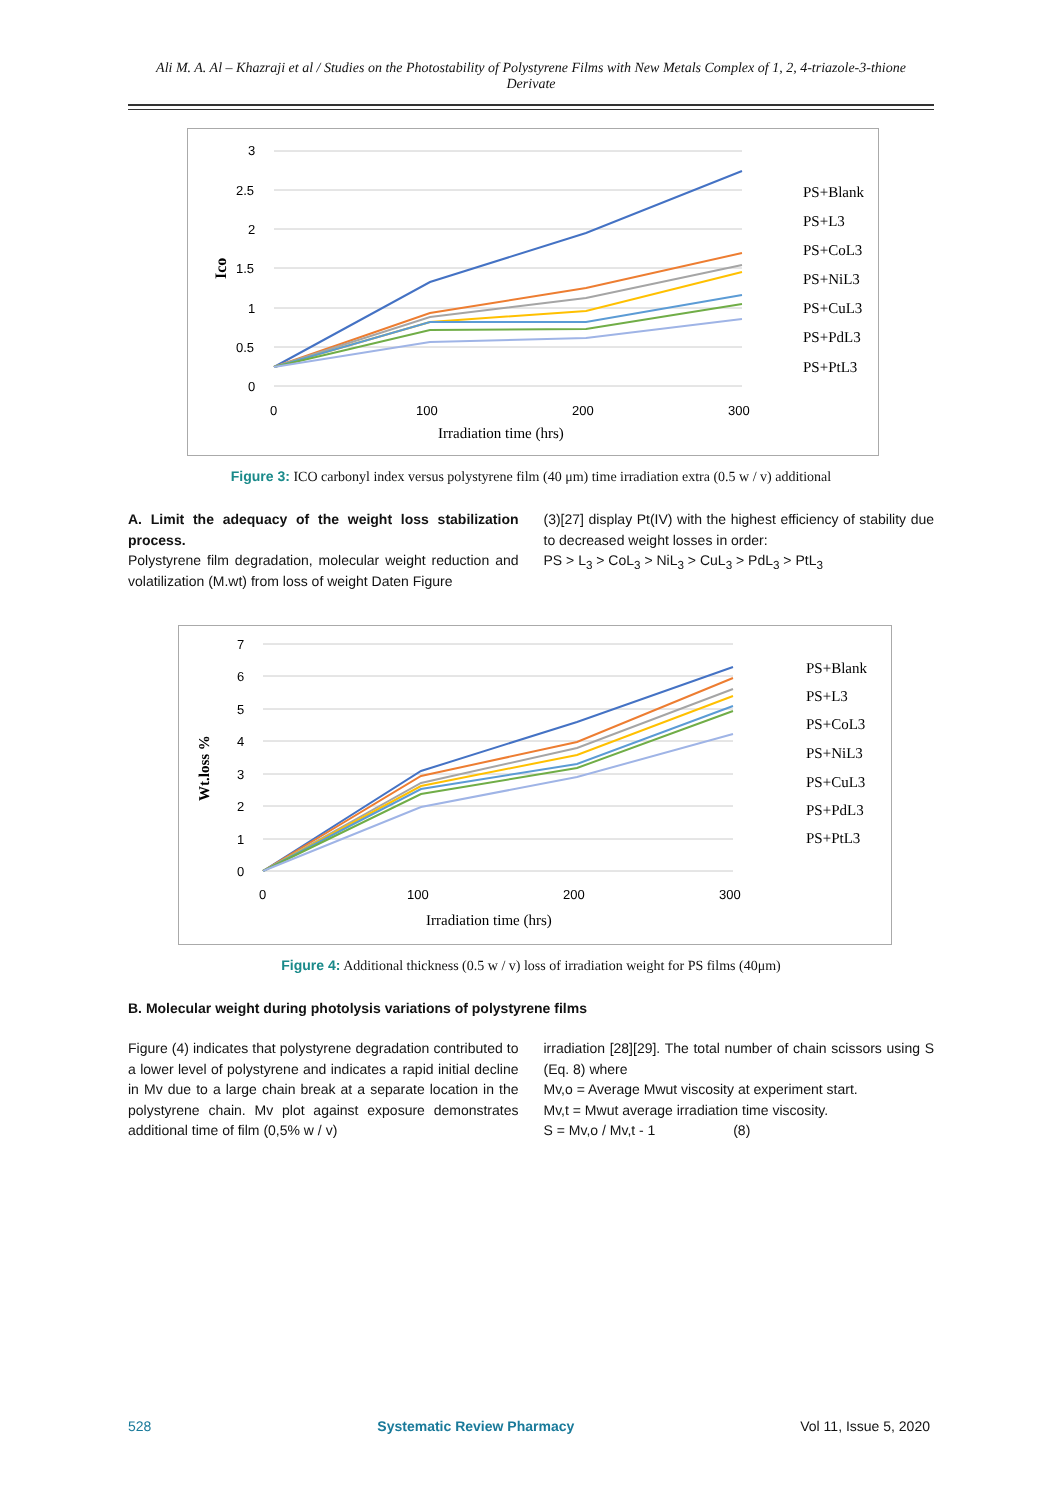Ali M. A. Al – Khazraji et al / Studies on the Photostability of Polystyrene Films with New Metals Complex of 1, 2, 4-triazole-3-thione Derivate
3
2.5
2
1.5
1
0.5
0
0
100
200
300
Irradiation time (hrs)
Ico
PS+Blank
PS+L3
PS+CoL3
PS+NiL3
PS+CuL3
PS+PdL3
PS+PtL3
Figure 3: ICO carbonyl index versus polystyrene film (40 μm) time irradiation extra (0.5 w / v) additional
A. Limit the adequacy of the weight loss stabilization process.
Polystyrene film degradation, molecular weight reduction and volatilization (M.wt) from loss of weight Daten Figure
(3)[27] display Pt(IV) with the highest efficiency of stability due to decreased weight losses in order:
PS > L<sub>3</sub> > CoL<sub>3</sub> > NiL<sub>3</sub> > CuL<sub>3</sub> > PdL<sub>3</sub> > PtL<sub>3</sub>
7
6
5
4
3
2
1
0
0
100
200
300
Irradiation time (hrs)
Wt.loss %
PS+Blank
PS+L3
PS+CoL3
PS+NiL3
PS+CuL3
PS+PdL3
PS+PtL3
Figure 4: Additional thickness (0.5 w / v) loss of irradiation weight for PS films (40μm)
B. Molecular weight during photolysis variations of polystyrene films
Figure (4) indicates that polystyrene degradation contributed to a lower level of polystyrene and indicates a rapid initial decline in Mv due to a large chain break at a separate location in the polystyrene chain. Mv plot against exposure demonstrates additional time of film (0,5% w / v)
irradiation [28][29]. The total number of chain scissors using S (Eq. 8) where
Mv,o = Average Mwut viscosity at experiment start.
Mv,t = Mwut average irradiation time viscosity.
S = Mv,o / Mv,t - 1 (8)
528 Systematic Review Pharmacy Vol 11, Issue 5, 2020